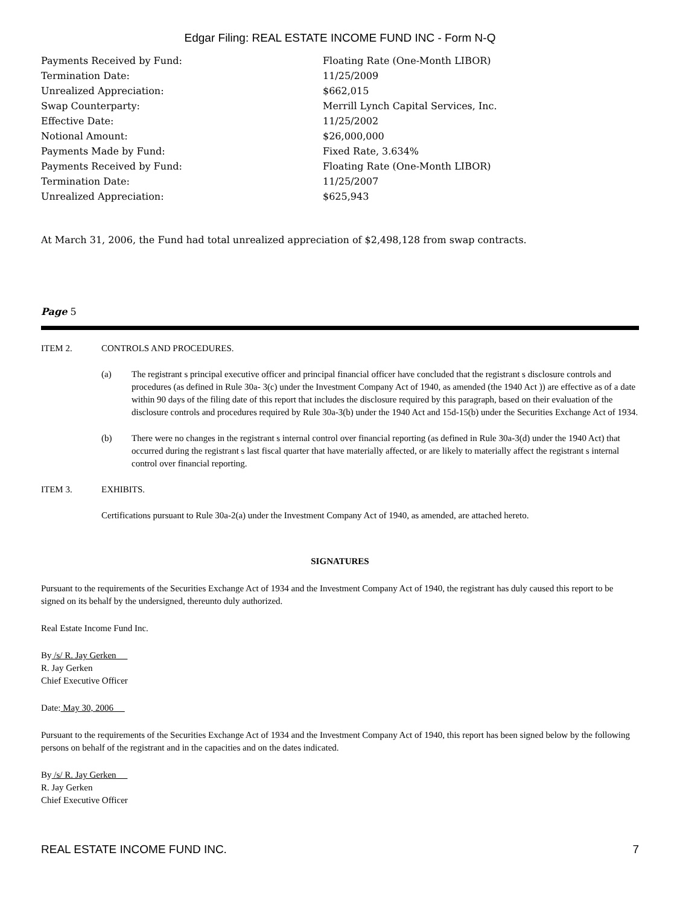Edgar Filing: REAL ESTATE INCOME FUND INC - Form N-Q
| Payments Received by Fund: | Floating Rate (One-Month LIBOR) |
| Termination Date: | 11/25/2009 |
| Unrealized Appreciation: | $662,015 |
| Swap Counterparty: | Merrill Lynch Capital Services, Inc. |
| Effective Date: | 11/25/2002 |
| Notional Amount: | $26,000,000 |
| Payments Made by Fund: | Fixed Rate, 3.634% |
| Payments Received by Fund: | Floating Rate (One-Month LIBOR) |
| Termination Date: | 11/25/2007 |
| Unrealized Appreciation: | $625,943 |
At March 31, 2006, the Fund had total unrealized appreciation of $2,498,128 from swap contracts.
Page 5
ITEM 2. CONTROLS AND PROCEDURES.
(a) The registrant s principal executive officer and principal financial officer have concluded that the registrant s disclosure controls and procedures (as defined in Rule 30a- 3(c) under the Investment Company Act of 1940, as amended (the 1940 Act )) are effective as of a date within 90 days of the filing date of this report that includes the disclosure required by this paragraph, based on their evaluation of the disclosure controls and procedures required by Rule 30a-3(b) under the 1940 Act and 15d-15(b) under the Securities Exchange Act of 1934.
(b) There were no changes in the registrant s internal control over financial reporting (as defined in Rule 30a-3(d) under the 1940 Act) that occurred during the registrant s last fiscal quarter that have materially affected, or are likely to materially affect the registrant s internal control over financial reporting.
ITEM 3. EXHIBITS.
Certifications pursuant to Rule 30a-2(a) under the Investment Company Act of 1940, as amended, are attached hereto.
SIGNATURES
Pursuant to the requirements of the Securities Exchange Act of 1934 and the Investment Company Act of 1940, the registrant has duly caused this report to be signed on its behalf by the undersigned, thereunto duly authorized.
Real Estate Income Fund Inc.
By /s/ R. Jay Gerken
R. Jay Gerken
Chief Executive Officer
Date: May 30, 2006
Pursuant to the requirements of the Securities Exchange Act of 1934 and the Investment Company Act of 1940, this report has been signed below by the following persons on behalf of the registrant and in the capacities and on the dates indicated.
By /s/ R. Jay Gerken
R. Jay Gerken
Chief Executive Officer
REAL ESTATE INCOME FUND INC. 7